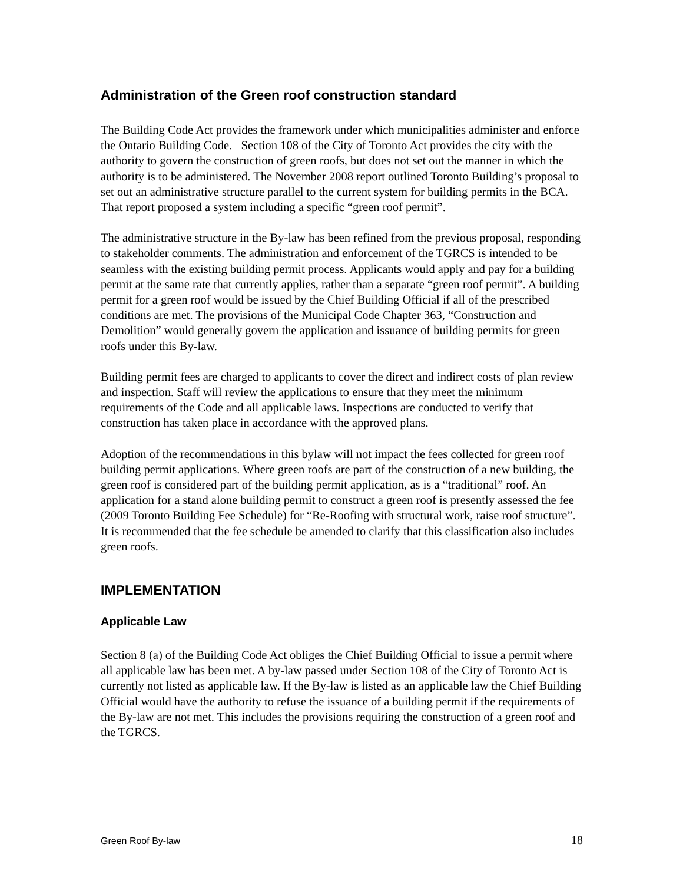Administration of the Green roof construction standard
The Building Code Act provides the framework under which municipalities administer and enforce the Ontario Building Code. Section 108 of the City of Toronto Act provides the city with the authority to govern the construction of green roofs, but does not set out the manner in which the authority is to be administered. The November 2008 report outlined Toronto Building’s proposal to set out an administrative structure parallel to the current system for building permits in the BCA. That report proposed a system including a specific “green roof permit”.
The administrative structure in the By-law has been refined from the previous proposal, responding to stakeholder comments. The administration and enforcement of the TGRCS is intended to be seamless with the existing building permit process. Applicants would apply and pay for a building permit at the same rate that currently applies, rather than a separate “green roof permit”. A building permit for a green roof would be issued by the Chief Building Official if all of the prescribed conditions are met. The provisions of the Municipal Code Chapter 363, “Construction and Demolition” would generally govern the application and issuance of building permits for green roofs under this By-law.
Building permit fees are charged to applicants to cover the direct and indirect costs of plan review and inspection. Staff will review the applications to ensure that they meet the minimum requirements of the Code and all applicable laws. Inspections are conducted to verify that construction has taken place in accordance with the approved plans.
Adoption of the recommendations in this bylaw will not impact the fees collected for green roof building permit applications. Where green roofs are part of the construction of a new building, the green roof is considered part of the building permit application, as is a “traditional” roof. An application for a stand alone building permit to construct a green roof is presently assessed the fee (2009 Toronto Building Fee Schedule) for “Re-Roofing with structural work, raise roof structure”. It is recommended that the fee schedule be amended to clarify that this classification also includes green roofs.
IMPLEMENTATION
Applicable Law
Section 8 (a) of the Building Code Act obliges the Chief Building Official to issue a permit where all applicable law has been met. A by-law passed under Section 108 of the City of Toronto Act is currently not listed as applicable law. If the By-law is listed as an applicable law the Chief Building Official would have the authority to refuse the issuance of a building permit if the requirements of the By-law are not met. This includes the provisions requiring the construction of a green roof and the TGRCS.
Green Roof By-law 18